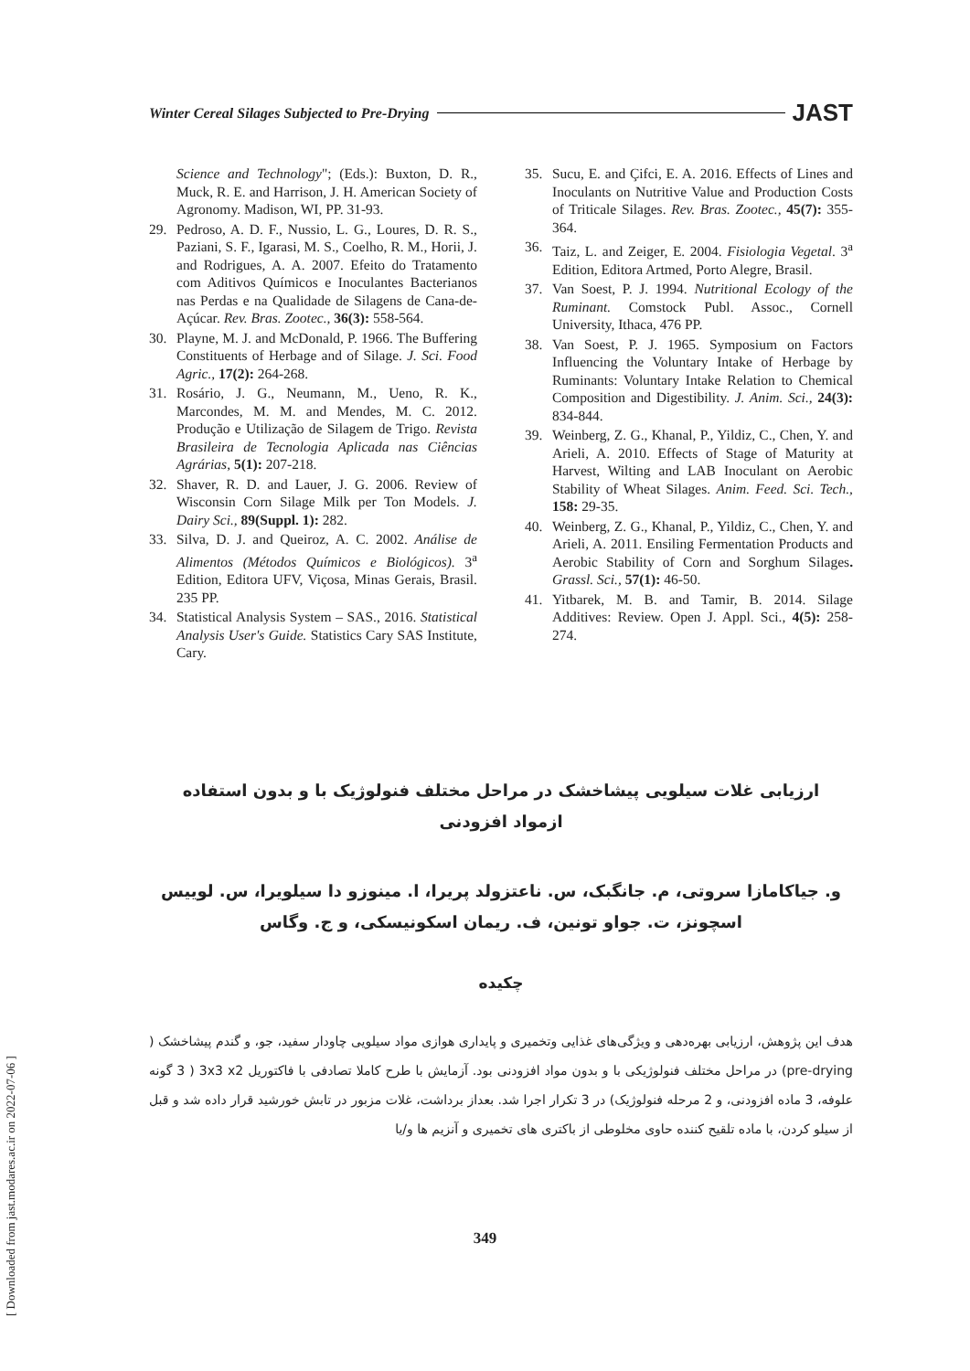Winter Cereal Silages Subjected to Pre-Drying JAST
Science and Technology"; (Eds.): Buxton, D. R., Muck, R. E. and Harrison, J. H. American Society of Agronomy. Madison, WI, PP. 31-93.
29. Pedroso, A. D. F., Nussio, L. G., Loures, D. R. S., Paziani, S. F., Igarasi, M. S., Coelho, R. M., Horii, J. and Rodrigues, A. A. 2007. Efeito do Tratamento com Aditivos Químicos e Inoculantes Bacterianos nas Perdas e na Qualidade de Silagens de Cana-de-Açúcar. Rev. Bras. Zootec., 36(3): 558-564.
30. Playne, M. J. and McDonald, P. 1966. The Buffering Constituents of Herbage and of Silage. J. Sci. Food Agric., 17(2): 264-268.
31. Rosário, J. G., Neumann, M., Ueno, R. K., Marcondes, M. M. and Mendes, M. C. 2012. Produção e Utilização de Silagem de Trigo. Revista Brasileira de Tecnologia Aplicada nas Ciências Agrárias, 5(1): 207-218.
32. Shaver, R. D. and Lauer, J. G. 2006. Review of Wisconsin Corn Silage Milk per Ton Models. J. Dairy Sci., 89(Suppl. 1): 282.
33. Silva, D. J. and Queiroz, A. C. 2002. Análise de Alimentos (Métodos Químicos e Biológicos). 3<sup>a</sup> Edition, Editora UFV, Viçosa, Minas Gerais, Brasil. 235 PP.
34. Statistical Analysis System – SAS., 2016. Statistical Analysis User's Guide. Statistics Cary SAS Institute, Cary.
35. Sucu, E. and Çifci, E. A. 2016. Effects of Lines and Inoculants on Nutritive Value and Production Costs of Triticale Silages. Rev. Bras. Zootec., 45(7): 355-364.
36. Taiz, L. and Zeiger, E. 2004. Fisiologia Vegetal. 3<sup>a</sup> Edition, Editora Artmed, Porto Alegre, Brasil.
37. Van Soest, P. J. 1994. Nutritional Ecology of the Ruminant. Comstock Publ. Assoc., Cornell University, Ithaca, 476 PP.
38. Van Soest, P. J. 1965. Symposium on Factors Influencing the Voluntary Intake of Herbage by Ruminants: Voluntary Intake Relation to Chemical Composition and Digestibility. J. Anim. Sci., 24(3): 834-844.
39. Weinberg, Z. G., Khanal, P., Yildiz, C., Chen, Y. and Arieli, A. 2010. Effects of Stage of Maturity at Harvest, Wilting and LAB Inoculant on Aerobic Stability of Wheat Silages. Anim. Feed. Sci. Tech., 158: 29-35.
40. Weinberg, Z. G., Khanal, P., Yildiz, C., Chen, Y. and Arieli, A. 2011. Ensiling Fermentation Products and Aerobic Stability of Corn and Sorghum Silages. Grassl. Sci., 57(1): 46-50.
41. Yitbarek, M. B. and Tamir, B. 2014. Silage Additives: Review. Open J. Appl. Sci., 4(5): 258-274.
ارزیابی غلات سیلویی پیشاخشک در مراحل مختلف فنولوژیک با و بدون استفاده
ازمواد افزودنی
و. جیاکامازا سروتی، م. جانگبک، س. ناعتزولد پریرا، ا. مینوزو دا سیلویرا، س. لوییس
اسچونز، ت. جواو تونین، ف. ریمان اسکونیسکی، و ج. وگاس
چکیده
هدف این پژوهش، ارزیابی بهره‌دهی و ویژگی‌های غذایی وتخمیری و پایداری هوازی مواد سیلویی چاودار سفید، جو، و گندم پیشاخشک ( pre-drying) در مراحل مختلف فنولوژیکی با و بدون مواد افزودنی بود. آزمایش با طرح کاملا تصادفی با فاکتوریل 3x3 x2 ( 3 گونه علوفه، 3 ماده افزودنی، و 2 مرحله فنولوژیک) در 3 تکرار اجرا شد. بعداز برداشت، غلات مزبور در تابش خورشید قرار داده شد و قبل از سیلو کردن، با ماده تلقیح کننده حاوی مخلوطی از باکتری های تخمیری و آنزیم ها و/یا
349
[ Downloaded from jast.modares.ac.ir on 2022-07-06 ]